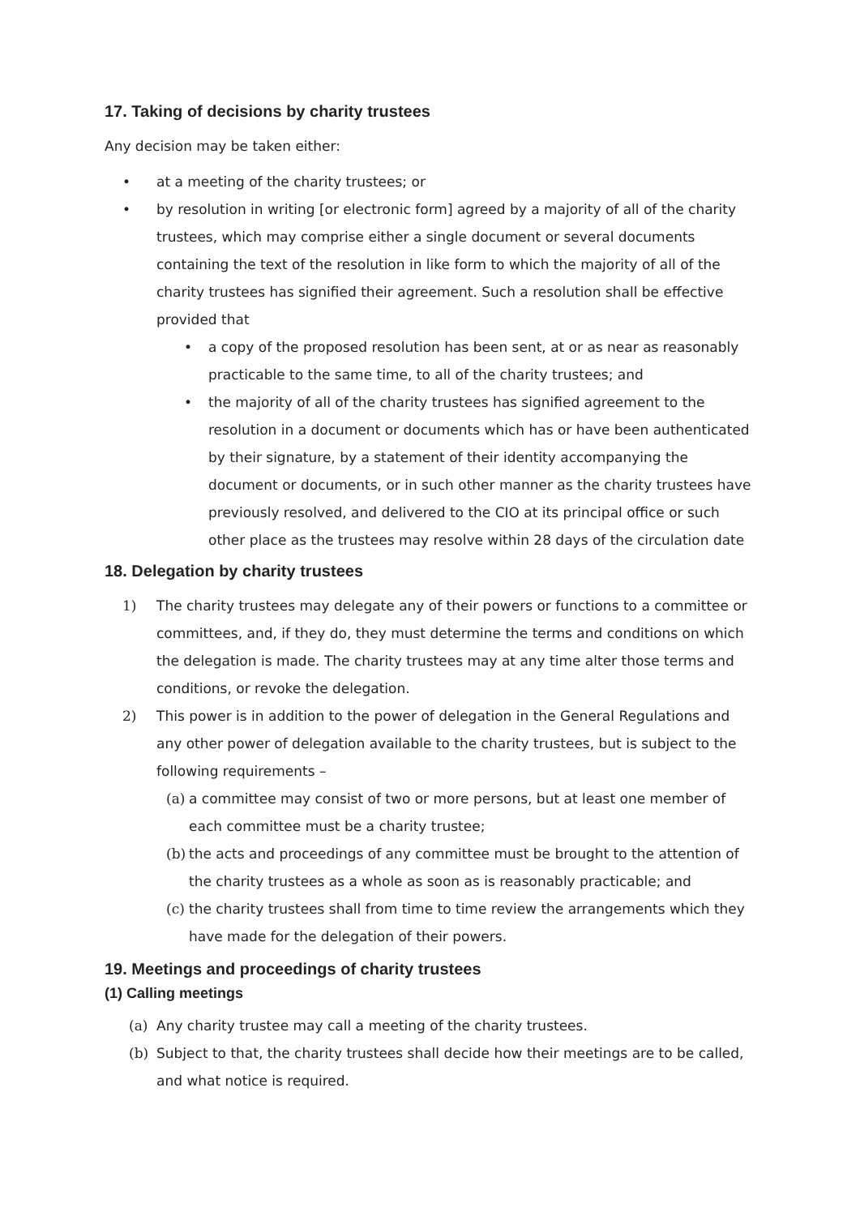17. Taking of decisions by charity trustees
Any decision may be taken either:
• at a meeting of the charity trustees; or
• by resolution in writing [or electronic form] agreed by a majority of all of the charity trustees, which may comprise either a single document or several documents containing the text of the resolution in like form to which the majority of all of the charity trustees has signified their agreement. Such a resolution shall be effective provided that
• a copy of the proposed resolution has been sent, at or as near as reasonably practicable to the same time, to all of the charity trustees; and
• the majority of all of the charity trustees has signified agreement to the resolution in a document or documents which has or have been authenticated by their signature, by a statement of their identity accompanying the document or documents, or in such other manner as the charity trustees have previously resolved, and delivered to the CIO at its principal office or such other place as the trustees may resolve within 28 days of the circulation date
18. Delegation by charity trustees
1) The charity trustees may delegate any of their powers or functions to a committee or committees, and, if they do, they must determine the terms and conditions on which the delegation is made. The charity trustees may at any time alter those terms and conditions, or revoke the delegation.
2) This power is in addition to the power of delegation in the General Regulations and any other power of delegation available to the charity trustees, but is subject to the following requirements –
(a) a committee may consist of two or more persons, but at least one member of each committee must be a charity trustee;
(b) the acts and proceedings of any committee must be brought to the attention of the charity trustees as a whole as soon as is reasonably practicable; and
(c) the charity trustees shall from time to time review the arrangements which they have made for the delegation of their powers.
19. Meetings and proceedings of charity trustees
(1) Calling meetings
(a) Any charity trustee may call a meeting of the charity trustees.
(b) Subject to that, the charity trustees shall decide how their meetings are to be called, and what notice is required.